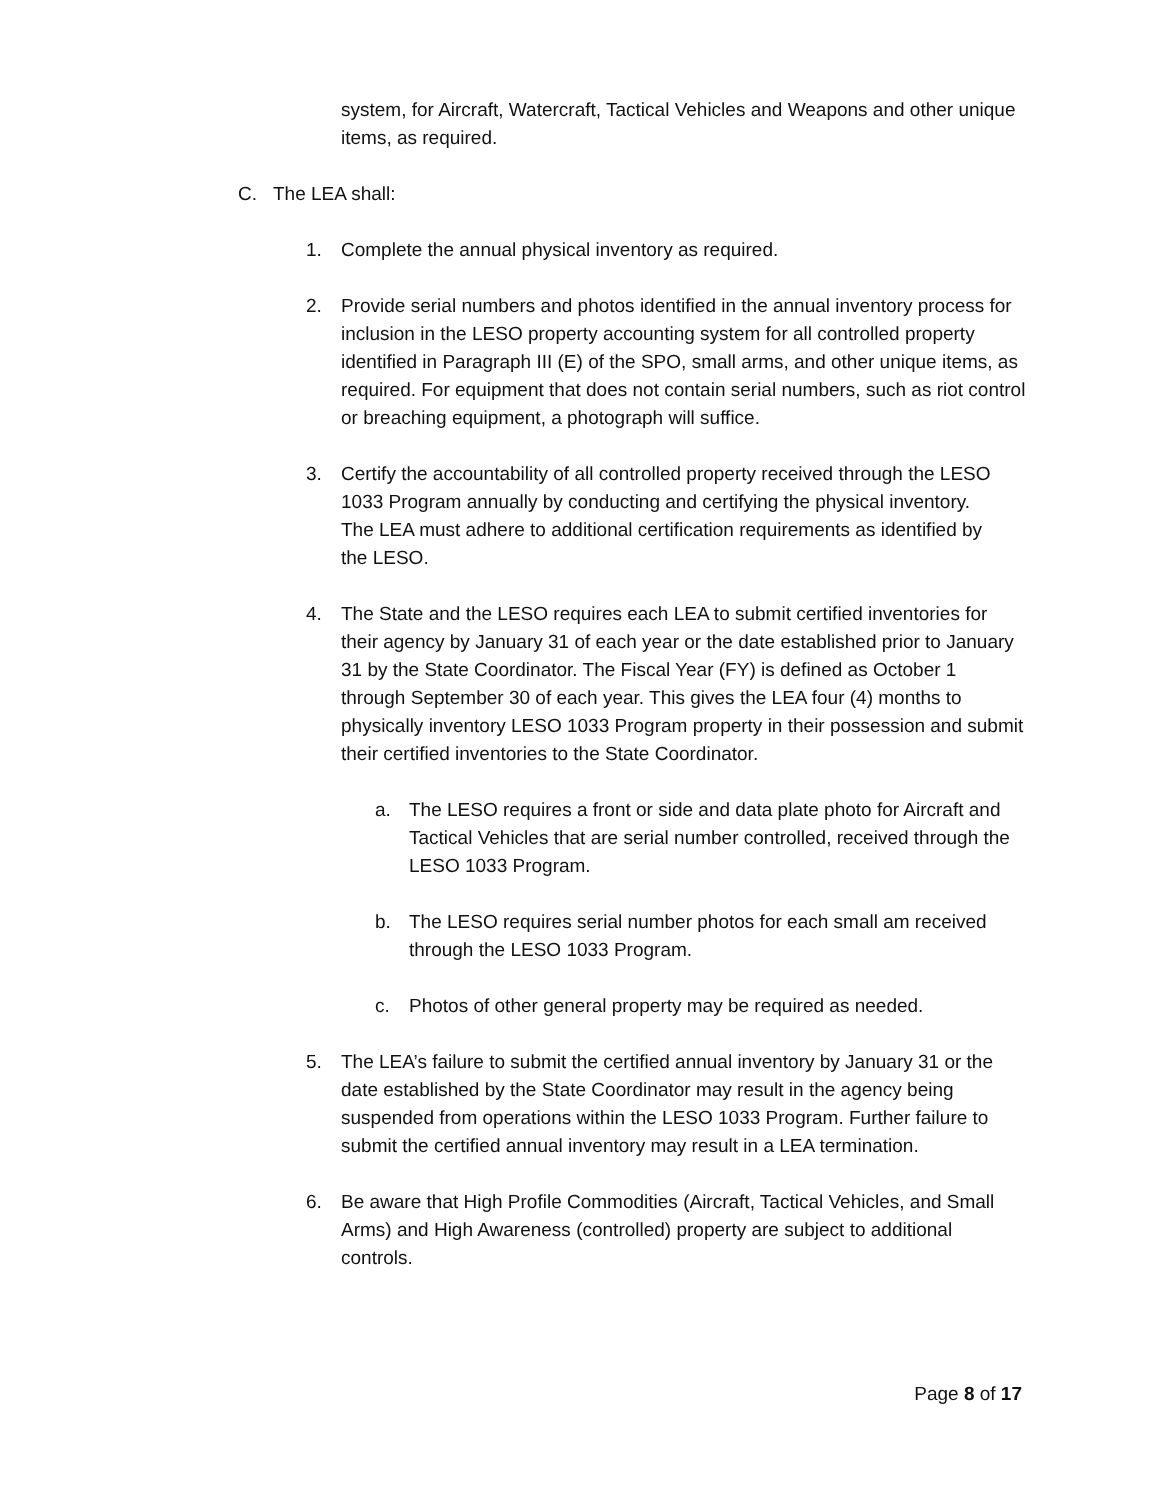system, for Aircraft, Watercraft, Tactical Vehicles and Weapons and other unique items, as required.
C. The LEA shall:
1. Complete the annual physical inventory as required.
2. Provide serial numbers and photos identified in the annual inventory process for inclusion in the LESO property accounting system for all controlled property identified in Paragraph III (E) of the SPO, small arms, and other unique items, as required. For equipment that does not contain serial numbers, such as riot control or breaching equipment, a photograph will suffice.
3. Certify the accountability of all controlled property received through the LESO 1033 Program annually by conducting and certifying the physical inventory. The LEA must adhere to additional certification requirements as identified by the LESO.
4. The State and the LESO requires each LEA to submit certified inventories for their agency by January 31 of each year or the date established prior to January 31 by the State Coordinator. The Fiscal Year (FY) is defined as October 1 through September 30 of each year. This gives the LEA four (4) months to physically inventory LESO 1033 Program property in their possession and submit their certified inventories to the State Coordinator.
a. The LESO requires a front or side and data plate photo for Aircraft and Tactical Vehicles that are serial number controlled, received through the LESO 1033 Program.
b. The LESO requires serial number photos for each small am received through the LESO 1033 Program.
c. Photos of other general property may be required as needed.
5. The LEA’s failure to submit the certified annual inventory by January 31 or the date established by the State Coordinator may result in the agency being suspended from operations within the LESO 1033 Program. Further failure to submit the certified annual inventory may result in a LEA termination.
6. Be aware that High Profile Commodities (Aircraft, Tactical Vehicles, and Small Arms) and High Awareness (controlled) property are subject to additional controls.
Page 8 of 17